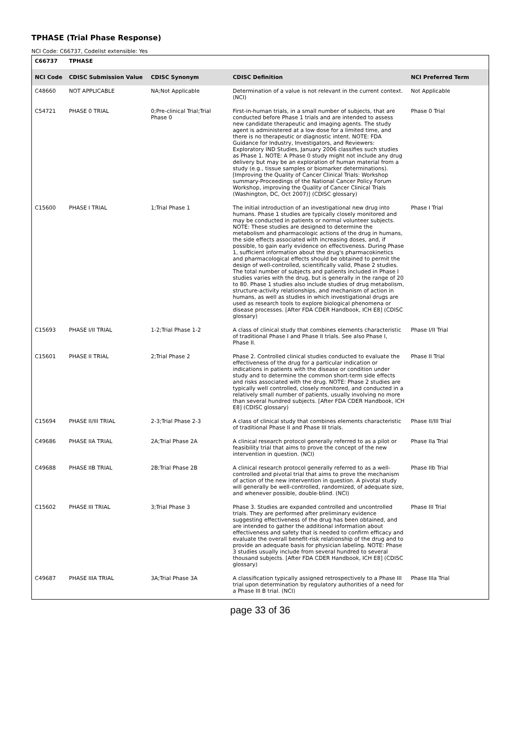TPHASE (Trial Phase Response)
NCI Code: C66737, Codelist extensible: Yes
| C66737 | TPHASE | | | |
| --- | --- | --- | --- | --- |
| NCI Code | CDISC Submission Value | CDISC Synonym | CDISC Definition | NCI Preferred Term |
| C48660 | NOT APPLICABLE | NA;Not Applicable | Determination of a value is not relevant in the current context. (NCI) | Not Applicable |
| C54721 | PHASE 0 TRIAL | 0;Pre-clinical Trial;Trial Phase 0 | First-in-human trials, in a small number of subjects, that are conducted before Phase 1 trials and are intended to assess new candidate therapeutic and imaging agents. The study agent is administered at a low dose for a limited time, and there is no therapeutic or diagnostic intent. NOTE: FDA Guidance for Industry, Investigators, and Reviewers: Exploratory IND Studies, January 2006 classifies such studies as Phase 1. NOTE: A Phase 0 study might not include any drug delivery but may be an exploration of human material from a study (e.g., tissue samples or biomarker determinations). [Improving the Quality of Cancer Clinical Trials: Workshop summary-Proceedings of the National Cancer Policy Forum Workshop, improving the Quality of Cancer Clinical Trials (Washington, DC, Oct 2007)] (CDISC glossary) | Phase 0 Trial |
| C15600 | PHASE I TRIAL | 1;Trial Phase 1 | The initial introduction of an investigational new drug into humans. Phase 1 studies are typically closely monitored and may be conducted in patients or normal volunteer subjects. NOTE: These studies are designed to determine the metabolism and pharmacologic actions of the drug in humans, the side effects associated with increasing doses, and, if possible, to gain early evidence on effectiveness. During Phase 1, sufficient information about the drug's pharmacokinetics and pharmacological effects should be obtained to permit the design of well-controlled, scientifically valid, Phase 2 studies. The total number of subjects and patients included in Phase I studies varies with the drug, but is generally in the range of 20 to 80. Phase 1 studies also include studies of drug metabolism, structure-activity relationships, and mechanism of action in humans, as well as studies in which investigational drugs are used as research tools to explore biological phenomena or disease processes. [After FDA CDER Handbook, ICH E8] (CDISC glossary) | Phase I Trial |
| C15693 | PHASE I/II TRIAL | 1-2;Trial Phase 1-2 | A class of clinical study that combines elements characteristic of traditional Phase I and Phase II trials. See also Phase I, Phase II. | Phase I/II Trial |
| C15601 | PHASE II TRIAL | 2;Trial Phase 2 | Phase 2. Controlled clinical studies conducted to evaluate the effectiveness of the drug for a particular indication or indications in patients with the disease or condition under study and to determine the common short-term side effects and risks associated with the drug. NOTE: Phase 2 studies are typically well controlled, closely monitored, and conducted in a relatively small number of patients, usually involving no more than several hundred subjects. [After FDA CDER Handbook, ICH E8] (CDISC glossary) | Phase II Trial |
| C15694 | PHASE II/III TRIAL | 2-3;Trial Phase 2-3 | A class of clinical study that combines elements characteristic of traditional Phase II and Phase III trials. | Phase II/III Trial |
| C49686 | PHASE IIA TRIAL | 2A;Trial Phase 2A | A clinical research protocol generally referred to as a pilot or feasibility trial that aims to prove the concept of the new intervention in question. (NCI) | Phase IIa Trial |
| C49688 | PHASE IIB TRIAL | 2B;Trial Phase 2B | A clinical research protocol generally referred to as a well-controlled and pivotal trial that aims to prove the mechanism of action of the new intervention in question. A pivotal study will generally be well-controlled, randomized, of adequate size, and whenever possible, double-blind. (NCI) | Phase IIb Trial |
| C15602 | PHASE III TRIAL | 3;Trial Phase 3 | Phase 3. Studies are expanded controlled and uncontrolled trials. They are performed after preliminary evidence suggesting effectiveness of the drug has been obtained, and are intended to gather the additional information about effectiveness and safety that is needed to confirm efficacy and evaluate the overall benefit-risk relationship of the drug and to provide an adequate basis for physician labeling. NOTE: Phase 3 studies usually include from several hundred to several thousand subjects. [After FDA CDER Handbook, ICH E8] (CDISC glossary) | Phase III Trial |
| C49687 | PHASE IIIA TRIAL | 3A;Trial Phase 3A | A classification typically assigned retrospectively to a Phase III trial upon determination by regulatory authorities of a need for a Phase III B trial. (NCI) | Phase IIIa Trial |
page 33 of 36